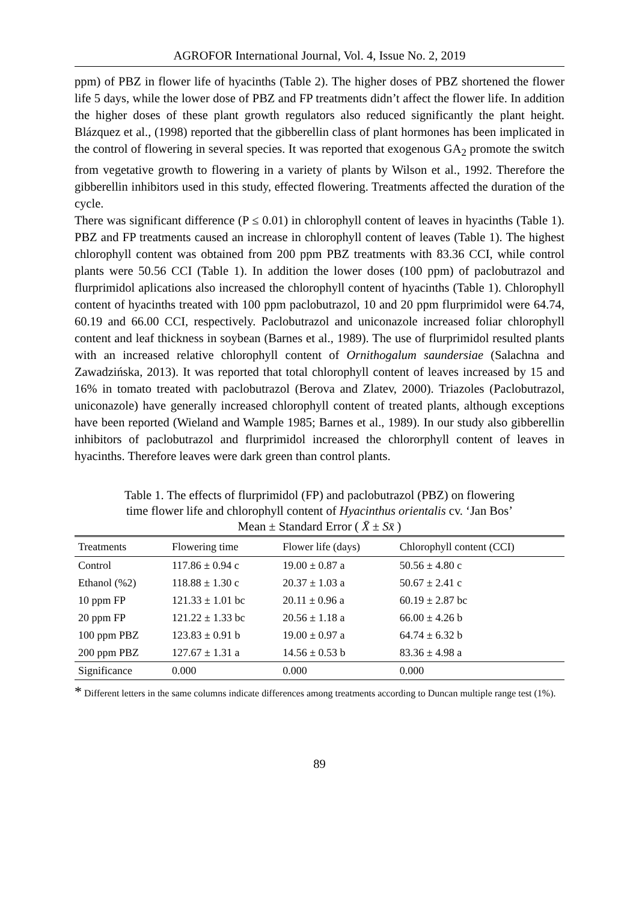AGROFOR International Journal, Vol. 4, Issue No. 2, 2019
ppm) of PBZ in flower life of hyacinths (Table 2). The higher doses of PBZ shortened the flower life 5 days, while the lower dose of PBZ and FP treatments didn’t affect the flower life. In addition the higher doses of these plant growth regulators also reduced significantly the plant height. Blázquez et al., (1998) reported that the gibberellin class of plant hormones has been implicated in the control of flowering in several species. It was reported that exogenous GA<sub>2</sub> promote the switch from vegetative growth to flowering in a variety of plants by Wilson et al., 1992. Therefore the gibberellin inhibitors used in this study, effected flowering. Treatments affected the duration of the cycle.
There was significant difference (P ≤ 0.01) in chlorophyll content of leaves in hyacinths (Table 1). PBZ and FP treatments caused an increase in chlorophyll content of leaves (Table 1). The highest chlorophyll content was obtained from 200 ppm PBZ treatments with 83.36 CCI, while control plants were 50.56 CCI (Table 1). In addition the lower doses (100 ppm) of paclobutrazol and flurprimidol aplications also increased the chlorophyll content of hyacinths (Table 1). Chlorophyll content of hyacinths treated with 100 ppm paclobutrazol, 10 and 20 ppm flurprimidol were 64.74, 60.19 and 66.00 CCI, respectively. Paclobutrazol and uniconazole increased foliar chlorophyll content and leaf thickness in soybean (Barnes et al., 1989). The use of flurprimidol resulted plants with an increased relative chlorophyll content of Ornithogalum saundersiae (Salachna and Zawadzińska, 2013). It was reported that total chlorophyll content of leaves increased by 15 and 16% in tomato treated with paclobutrazol (Berova and Zlatev, 2000). Triazoles (Paclobutrazol, uniconazole) have generally increased chlorophyll content of treated plants, although exceptions have been reported (Wieland and Wample 1985; Barnes et al., 1989). In our study also gibberellin inhibitors of paclobutrazol and flurprimidol increased the chlororphyll content of leaves in hyacinths. Therefore leaves were dark green than control plants.
Table 1. The effects of flurprimidol (FP) and paclobutrazol (PBZ) on flowering
time flower life and chlorophyll content of Hyacinthus orientalis cv. ‘Jan Bos’
Mean ± Standard Error ( X̄ ± Sx̄ )
| Treatments | Flowering time | Flower life (days) | Chlorophyll content (CCI) |
| --- | --- | --- | --- |
| Control | 117.86 ± 0.94 c | 19.00 ± 0.87 a | 50.56 ± 4.80 c |
| Ethanol (%2) | 118.88 ± 1.30 c | 20.37 ± 1.03 a | 50.67 ± 2.41 c |
| 10 ppm FP | 121.33 ± 1.01 bc | 20.11 ± 0.96 a | 60.19 ± 2.87 bc |
| 20 ppm FP | 121.22 ± 1.33 bc | 20.56 ± 1.18 a | 66.00 ± 4.26 b |
| 100 ppm PBZ | 123.83 ± 0.91 b | 19.00 ± 0.97 a | 64.74 ± 6.32 b |
| 200 ppm PBZ | 127.67 ± 1.31 a | 14.56 ± 0.53 b | 83.36 ± 4.98 a |
| Significance | 0.000 | 0.000 | 0.000 |
* Different letters in the same columns indicate differences among treatments according to Duncan multiple range test (1%).
89